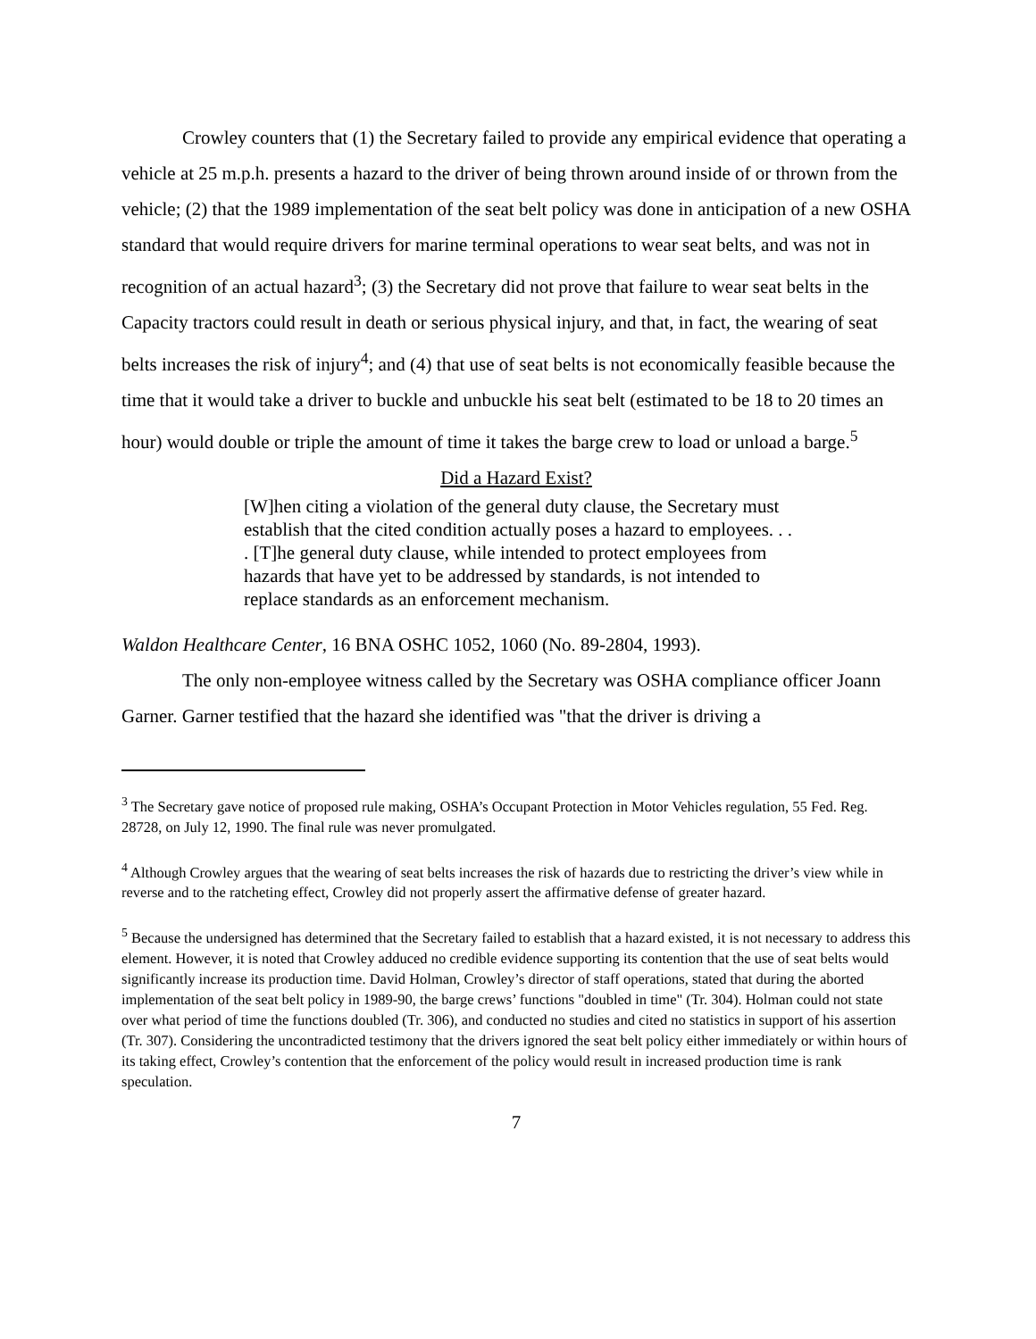Crowley counters that (1) the Secretary failed to provide any empirical evidence that operating a vehicle at 25 m.p.h. presents a hazard to the driver of being thrown around inside of or thrown from the vehicle; (2) that the 1989 implementation of the seat belt policy was done in anticipation of a new OSHA standard that would require drivers for marine terminal operations to wear seat belts, and was not in recognition of an actual hazard<sup>3</sup>; (3) the Secretary did not prove that failure to wear seat belts in the Capacity tractors could result in death or serious physical injury, and that, in fact, the wearing of seat belts increases the risk of injury<sup>4</sup>; and (4) that use of seat belts is not economically feasible because the time that it would take a driver to buckle and unbuckle his seat belt (estimated to be 18 to 20 times an hour) would double or triple the amount of time it takes the barge crew to load or unload a barge.<sup>5</sup>
Did a Hazard Exist?
[W]hen citing a violation of the general duty clause, the Secretary must establish that the cited condition actually poses a hazard to employees. . . . [T]he general duty clause, while intended to protect employees from hazards that have yet to be addressed by standards, is not intended to replace standards as an enforcement mechanism.
Waldon Healthcare Center, 16 BNA OSHC 1052, 1060 (No. 89-2804, 1993).
The only non-employee witness called by the Secretary was OSHA compliance officer Joann Garner. Garner testified that the hazard she identified was "that the driver is driving a
<sup>3</sup> The Secretary gave notice of proposed rule making, OSHA’s Occupant Protection in Motor Vehicles regulation, 55 Fed. Reg. 28728, on July 12, 1990. The final rule was never promulgated.
<sup>4</sup> Although Crowley argues that the wearing of seat belts increases the risk of hazards due to restricting the driver’s view while in reverse and to the ratcheting effect, Crowley did not properly assert the affirmative defense of greater hazard.
<sup>5</sup> Because the undersigned has determined that the Secretary failed to establish that a hazard existed, it is not necessary to address this element. However, it is noted that Crowley adduced no credible evidence supporting its contention that the use of seat belts would significantly increase its production time. David Holman, Crowley’s director of staff operations, stated that during the aborted implementation of the seat belt policy in 1989-90, the barge crews’ functions "doubled in time" (Tr. 304). Holman could not state over what period of time the functions doubled (Tr. 306), and conducted no studies and cited no statistics in support of his assertion (Tr. 307). Considering the uncontradicted testimony that the drivers ignored the seat belt policy either immediately or within hours of its taking effect, Crowley’s contention that the enforcement of the policy would result in increased production time is rank speculation.
7